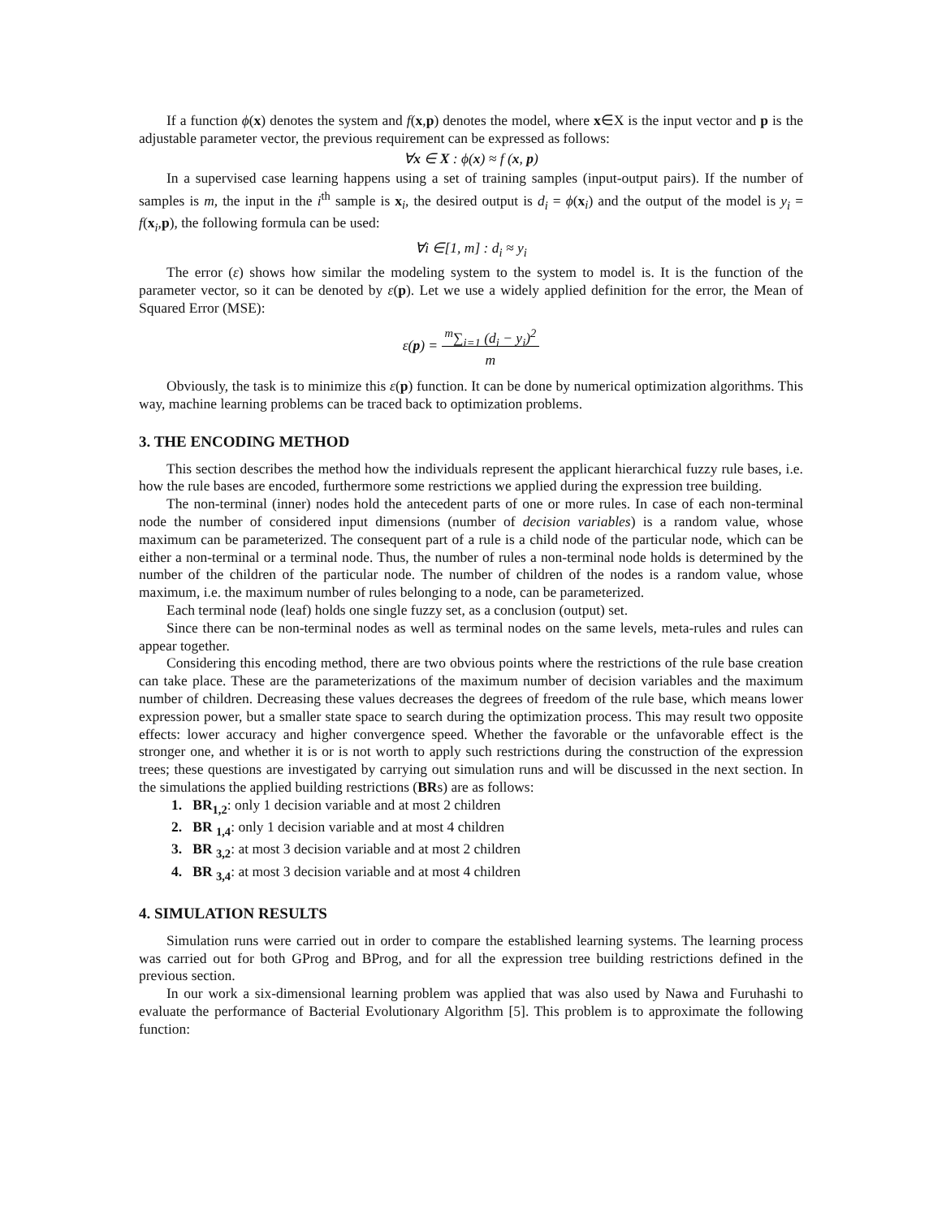If a function ϕ(x) denotes the system and f(x,p) denotes the model, where x∈X is the input vector and p is the adjustable parameter vector, the previous requirement can be expressed as follows:
∀x ∈ X : ϕ(x) ≈ f (x, p)
In a supervised case learning happens using a set of training samples (input-output pairs). If the number of samples is m, the input in the i<sup>th</sup> sample is x<sub>i</sub>, the desired output is d<sub>i</sub> = ϕ(x<sub>i</sub>) and the output of the model is y<sub>i</sub> = f(x<sub>i</sub>,p), the following formula can be used:
∀i ∈[1, m] : d<sub>i</sub> ≈ y<sub>i</sub>
The error (ε) shows how similar the modeling system to the system to model is. It is the function of the parameter vector, so it can be denoted by ε(p). Let we use a widely applied definition for the error, the Mean of Squared Error (MSE):
ε(p) = <sup>m</sup>∑<sub>i=1</sub> (d<sub>i</sub> − y<sub>i</sub>)<sup>2</sup>
m
Obviously, the task is to minimize this ε(p) function. It can be done by numerical optimization algorithms. This way, machine learning problems can be traced back to optimization problems.
3. THE ENCODING METHOD
This section describes the method how the individuals represent the applicant hierarchical fuzzy rule bases, i.e. how the rule bases are encoded, furthermore some restrictions we applied during the expression tree building.
The non-terminal (inner) nodes hold the antecedent parts of one or more rules. In case of each non-terminal node the number of considered input dimensions (number of decision variables) is a random value, whose maximum can be parameterized. The consequent part of a rule is a child node of the particular node, which can be either a non-terminal or a terminal node. Thus, the number of rules a non-terminal node holds is determined by the number of the children of the particular node. The number of children of the nodes is a random value, whose maximum, i.e. the maximum number of rules belonging to a node, can be parameterized.
Each terminal node (leaf) holds one single fuzzy set, as a conclusion (output) set.
Since there can be non-terminal nodes as well as terminal nodes on the same levels, meta-rules and rules can appear together.
Considering this encoding method, there are two obvious points where the restrictions of the rule base creation can take place. These are the parameterizations of the maximum number of decision variables and the maximum number of children. Decreasing these values decreases the degrees of freedom of the rule base, which means lower expression power, but a smaller state space to search during the optimization process. This may result two opposite effects: lower accuracy and higher convergence speed. Whether the favorable or the unfavorable effect is the stronger one, and whether it is or is not worth to apply such restrictions during the construction of the expression trees; these questions are investigated by carrying out simulation runs and will be discussed in the next section. In the simulations the applied building restrictions (BRs) are as follows:
1. BR<sub>1,2</sub>: only 1 decision variable and at most 2 children
2. BR <sub>1,4</sub>: only 1 decision variable and at most 4 children
3. BR <sub>3,2</sub>: at most 3 decision variable and at most 2 children
4. BR <sub>3,4</sub>: at most 3 decision variable and at most 4 children
4. SIMULATION RESULTS
Simulation runs were carried out in order to compare the established learning systems. The learning process was carried out for both GProg and BProg, and for all the expression tree building restrictions defined in the previous section.
In our work a six-dimensional learning problem was applied that was also used by Nawa and Furuhashi to evaluate the performance of Bacterial Evolutionary Algorithm [5]. This problem is to approximate the following function: